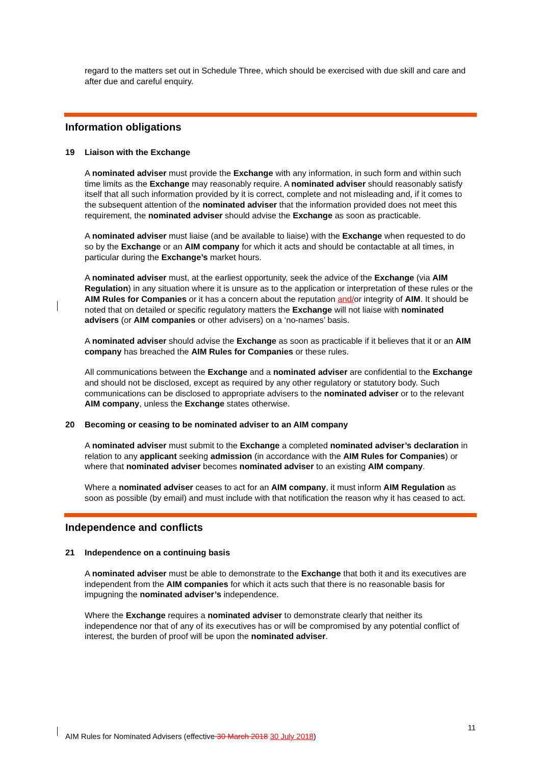regard to the matters set out in Schedule Three, which should be exercised with due skill and care and after due and careful enquiry.
Information obligations
19 Liaison with the Exchange
A nominated adviser must provide the Exchange with any information, in such form and within such time limits as the Exchange may reasonably require. A nominated adviser should reasonably satisfy itself that all such information provided by it is correct, complete and not misleading and, if it comes to the subsequent attention of the nominated adviser that the information provided does not meet this requirement, the nominated adviser should advise the Exchange as soon as practicable.
A nominated adviser must liaise (and be available to liaise) with the Exchange when requested to do so by the Exchange or an AIM company for which it acts and should be contactable at all times, in particular during the Exchange’s market hours.
A nominated adviser must, at the earliest opportunity, seek the advice of the Exchange (via AIM Regulation) in any situation where it is unsure as to the application or interpretation of these rules or the AIM Rules for Companies or it has a concern about the reputation and/or integrity of AIM. It should be noted that on detailed or specific regulatory matters the Exchange will not liaise with nominated advisers (or AIM companies or other advisers) on a ‘no-names’ basis.
A nominated adviser should advise the Exchange as soon as practicable if it believes that it or an AIM company has breached the AIM Rules for Companies or these rules.
All communications between the Exchange and a nominated adviser are confidential to the Exchange and should not be disclosed, except as required by any other regulatory or statutory body. Such communications can be disclosed to appropriate advisers to the nominated adviser or to the relevant AIM company, unless the Exchange states otherwise.
20 Becoming or ceasing to be nominated adviser to an AIM company
A nominated adviser must submit to the Exchange a completed nominated adviser’s declaration in relation to any applicant seeking admission (in accordance with the AIM Rules for Companies) or where that nominated adviser becomes nominated adviser to an existing AIM company.
Where a nominated adviser ceases to act for an AIM company, it must inform AIM Regulation as soon as possible (by email) and must include with that notification the reason why it has ceased to act.
Independence and conflicts
21 Independence on a continuing basis
A nominated adviser must be able to demonstrate to the Exchange that both it and its executives are independent from the AIM companies for which it acts such that there is no reasonable basis for impugning the nominated adviser’s independence.
Where the Exchange requires a nominated adviser to demonstrate clearly that neither its independence nor that of any of its executives has or will be compromised by any potential conflict of interest, the burden of proof will be upon the nominated adviser.
11
AIM Rules for Nominated Advisers (effective 30 March 2018 30 July 2018)